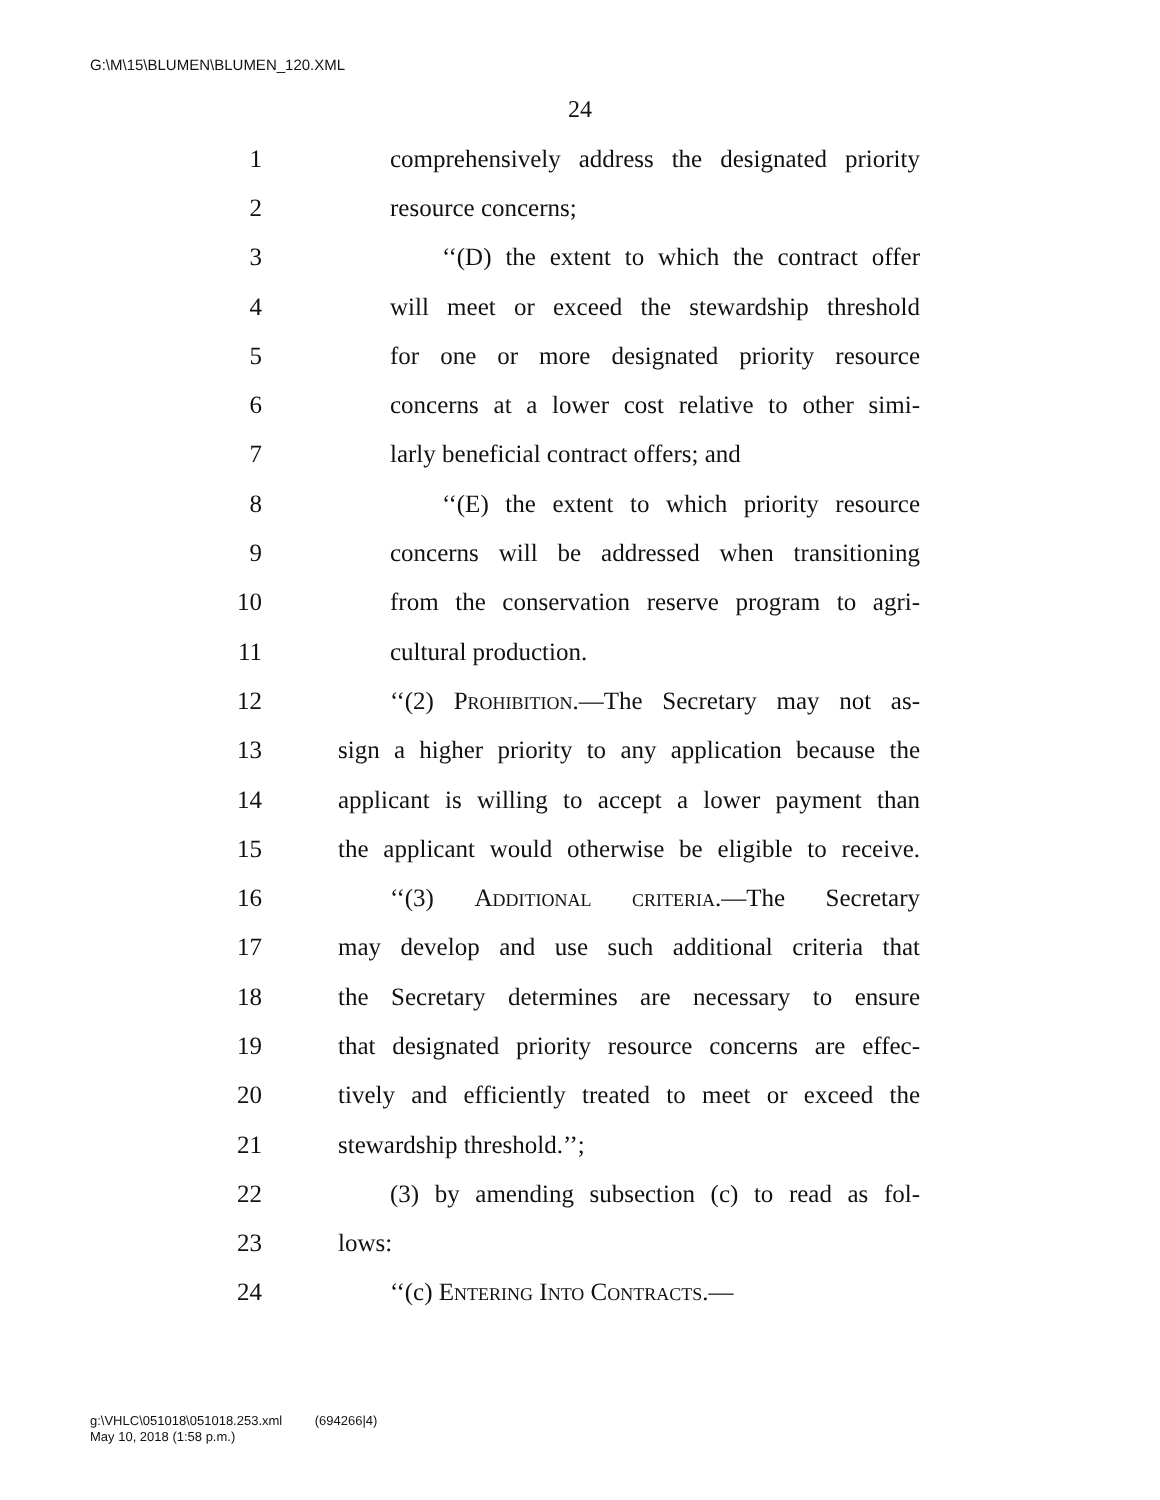G:\M\15\BLUMEN\BLUMEN_120.XML
24
1 comprehensively address the designated priority
2 resource concerns;
3 ‘‘(D) the extent to which the contract offer
4 will meet or exceed the stewardship threshold
5 for one or more designated priority resource
6 concerns at a lower cost relative to other simi-
7 larly beneficial contract offers; and
8 ‘‘(E) the extent to which priority resource
9 concerns will be addressed when transitioning
10 from the conservation reserve program to agri-
11 cultural production.
12 ‘‘(2) Prohibition.—The Secretary may not as-
13 sign a higher priority to any application because the
14 applicant is willing to accept a lower payment than
15 the applicant would otherwise be eligible to receive.
16 ‘‘(3) Additional criteria.—The Secretary
17 may develop and use such additional criteria that
18 the Secretary determines are necessary to ensure
19 that designated priority resource concerns are effec-
20 tively and efficiently treated to meet or exceed the
21 stewardship threshold.’’;
22 (3) by amending subsection (c) to read as fol-
23 lows:
24 ‘‘(c) Entering Into Contracts.—
g:\VHLC\051018\051018.253.xml (694266|4)
May 10, 2018 (1:58 p.m.)